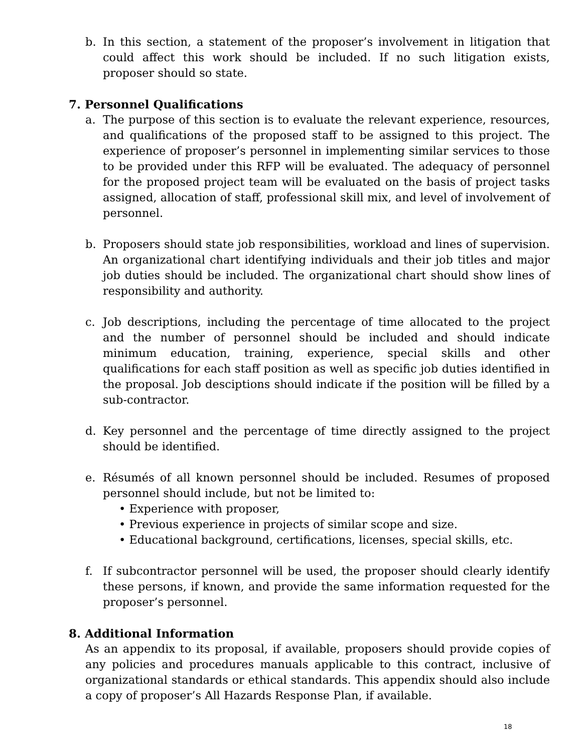b. In this section, a statement of the proposer’s involvement in litigation that could affect this work should be included. If no such litigation exists, proposer should so state.
7. Personnel Qualifications
a. The purpose of this section is to evaluate the relevant experience, resources, and qualifications of the proposed staff to be assigned to this project. The experience of proposer’s personnel in implementing similar services to those to be provided under this RFP will be evaluated. The adequacy of personnel for the proposed project team will be evaluated on the basis of project tasks assigned, allocation of staff, professional skill mix, and level of involvement of personnel.
b. Proposers should state job responsibilities, workload and lines of supervision. An organizational chart identifying individuals and their job titles and major job duties should be included. The organizational chart should show lines of responsibility and authority.
c. Job descriptions, including the percentage of time allocated to the project and the number of personnel should be included and should indicate minimum education, training, experience, special skills and other qualifications for each staff position as well as specific job duties identified in the proposal. Job desciptions should indicate if the position will be filled by a sub-contractor.
d. Key personnel and the percentage of time directly assigned to the project should be identified.
e. Résumés of all known personnel should be included. Resumes of proposed personnel should include, but not be limited to:
• Experience with proposer,
• Previous experience in projects of similar scope and size.
• Educational background, certifications, licenses, special skills, etc.
f. If subcontractor personnel will be used, the proposer should clearly identify these persons, if known, and provide the same information requested for the proposer’s personnel.
8. Additional Information
As an appendix to its proposal, if available, proposers should provide copies of any policies and procedures manuals applicable to this contract, inclusive of organizational standards or ethical standards. This appendix should also include a copy of proposer’s All Hazards Response Plan, if available.
18